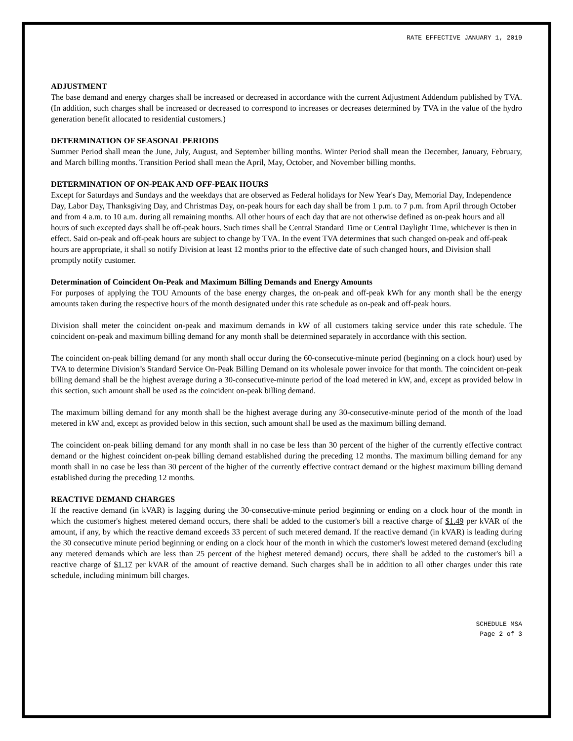RATE EFFECTIVE JANUARY 1, 2019
ADJUSTMENT
The base demand and energy charges shall be increased or decreased in accordance with the current Adjustment Addendum published by TVA. (In addition, such charges shall be increased or decreased to correspond to increases or decreases determined by TVA in the value of the hydro generation benefit allocated to residential customers.)
DETERMINATION OF SEASONAL PERIODS
Summer Period shall mean the June, July, August, and September billing months. Winter Period shall mean the December, January, February, and March billing months. Transition Period shall mean the April, May, October, and November billing months.
DETERMINATION OF ON-PEAK AND OFF-PEAK HOURS
Except for Saturdays and Sundays and the weekdays that are observed as Federal holidays for New Year's Day, Memorial Day, Independence Day, Labor Day, Thanksgiving Day, and Christmas Day, on-peak hours for each day shall be from 1 p.m. to 7 p.m. from April through October and from 4 a.m. to 10 a.m. during all remaining months. All other hours of each day that are not otherwise defined as on-peak hours and all hours of such excepted days shall be off-peak hours. Such times shall be Central Standard Time or Central Daylight Time, whichever is then in effect. Said on-peak and off-peak hours are subject to change by TVA. In the event TVA determines that such changed on-peak and off-peak hours are appropriate, it shall so notify Division at least 12 months prior to the effective date of such changed hours, and Division shall promptly notify customer.
Determination of Coincident On-Peak and Maximum Billing Demands and Energy Amounts
For purposes of applying the TOU Amounts of the base energy charges, the on-peak and off-peak kWh for any month shall be the energy amounts taken during the respective hours of the month designated under this rate schedule as on-peak and off-peak hours.
Division shall meter the coincident on-peak and maximum demands in kW of all customers taking service under this rate schedule. The coincident on-peak and maximum billing demand for any month shall be determined separately in accordance with this section.
The coincident on-peak billing demand for any month shall occur during the 60-consecutive-minute period (beginning on a clock hour) used by TVA to determine Division’s Standard Service On-Peak Billing Demand on its wholesale power invoice for that month. The coincident on-peak billing demand shall be the highest average during a 30-consecutive-minute period of the load metered in kW, and, except as provided below in this section, such amount shall be used as the coincident on-peak billing demand.
The maximum billing demand for any month shall be the highest average during any 30-consecutive-minute period of the month of the load metered in kW and, except as provided below in this section, such amount shall be used as the maximum billing demand.
The coincident on-peak billing demand for any month shall in no case be less than 30 percent of the higher of the currently effective contract demand or the highest coincident on-peak billing demand established during the preceding 12 months. The maximum billing demand for any month shall in no case be less than 30 percent of the higher of the currently effective contract demand or the highest maximum billing demand established during the preceding 12 months.
REACTIVE DEMAND CHARGES
If the reactive demand (in kVAR) is lagging during the 30-consecutive-minute period beginning or ending on a clock hour of the month in which the customer's highest metered demand occurs, there shall be added to the customer's bill a reactive charge of $1.49 per kVAR of the amount, if any, by which the reactive demand exceeds 33 percent of such metered demand. If the reactive demand (in kVAR) is leading during the 30 consecutive minute period beginning or ending on a clock hour of the month in which the customer's lowest metered demand (excluding any metered demands which are less than 25 percent of the highest metered demand) occurs, there shall be added to the customer's bill a reactive charge of $1.17 per kVAR of the amount of reactive demand. Such charges shall be in addition to all other charges under this rate schedule, including minimum bill charges.
SCHEDULE MSA
Page 2 of 3